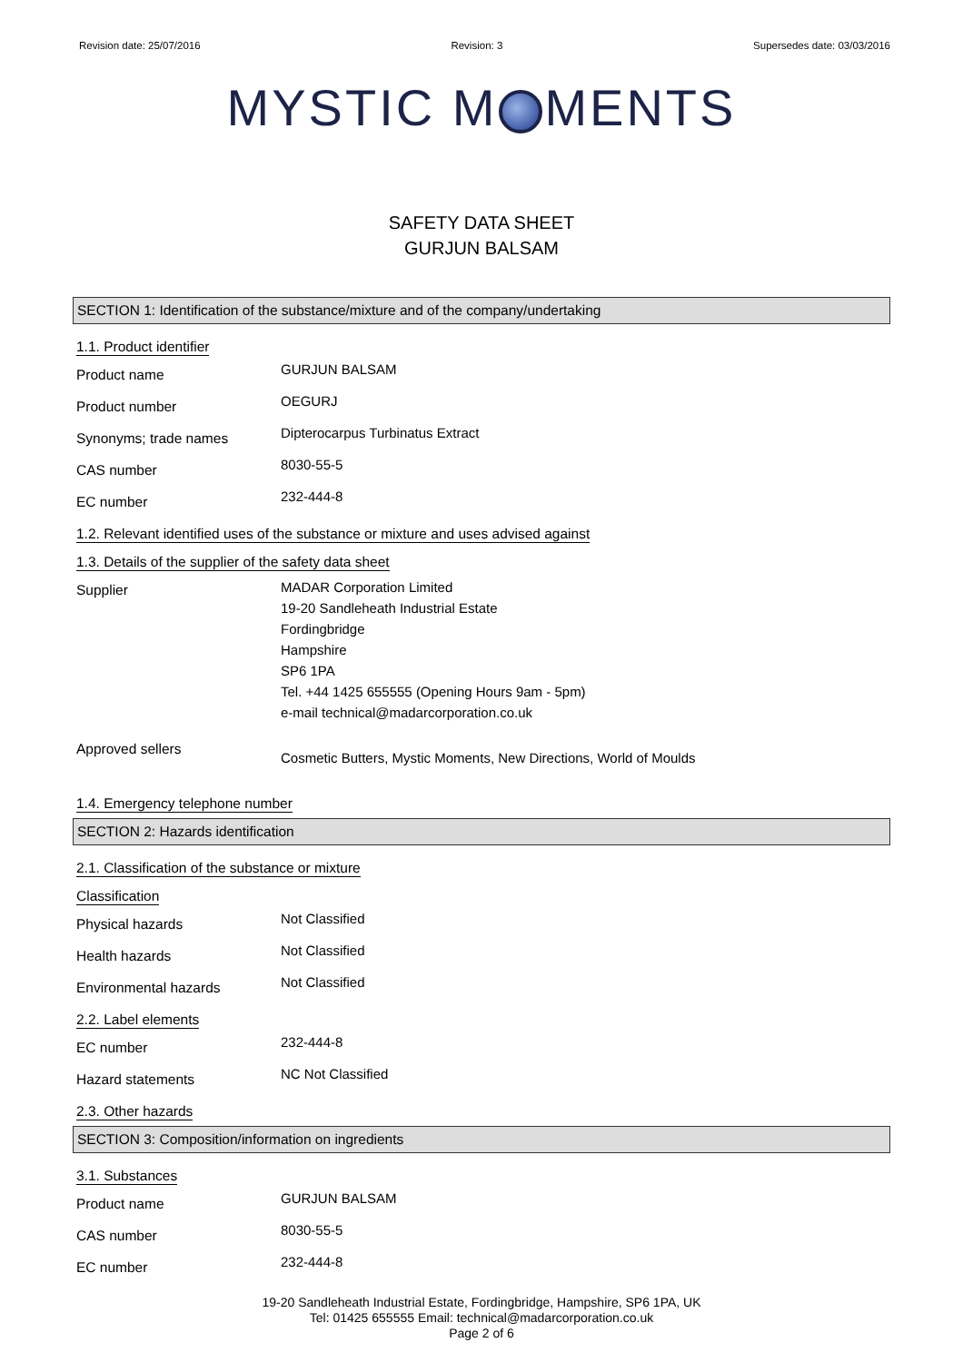Revision date: 25/07/2016 Revision: 3 Supersedes date: 03/03/2016
MYSTIC M MENTS
SAFETY DATA SHEET
GURJUN BALSAM
SECTION 1: Identification of the substance/mixture and of the company/undertaking
1.1. Product identifier
Product name
GURJUN BALSAM
Product number
OEGURJ
Synonyms; trade names
Dipterocarpus Turbinatus Extract
CAS number
8030-55-5
EC number
232-444-8
1.2. Relevant identified uses of the substance or mixture and uses advised against
1.3. Details of the supplier of the safety data sheet
Supplier
MADAR Corporation Limited
19-20 Sandleheath Industrial Estate
Fordingbridge
Hampshire
SP6 1PA
Tel. +44 1425 655555 (Opening Hours 9am - 5pm)
e-mail technical@madarcorporation.co.uk
Approved sellers
Cosmetic Butters, Mystic Moments, New Directions, World of Moulds
1.4. Emergency telephone number
SECTION 2: Hazards identification
2.1. Classification of the substance or mixture
Classification
Physical hazards
Not Classified
Health hazards
Not Classified
Environmental hazards
Not Classified
2.2. Label elements
EC number
232-444-8
Hazard statements
NC Not Classified
2.3. Other hazards
SECTION 3: Composition/information on ingredients
3.1. Substances
Product name
GURJUN BALSAM
CAS number
8030-55-5
EC number
232-444-8
19-20 Sandleheath Industrial Estate, Fordingbridge, Hampshire, SP6 1PA, UK
Tel: 01425 655555 Email: technical@madarcorporation.co.uk
Page 2 of 6